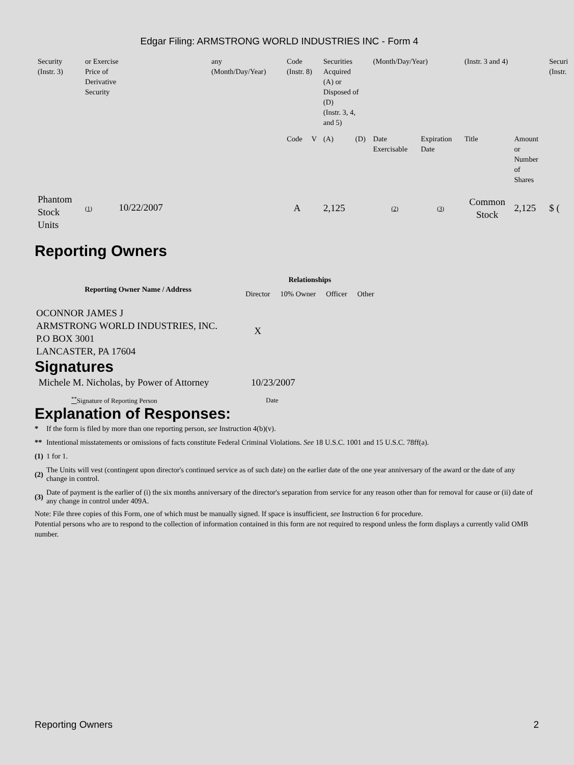Edgar Filing: ARMSTRONG WORLD INDUSTRIES INC - Form 4
| Security (Instr. 3) | or Exercise Price of Derivative Security | any (Month/Day/Year) | Code (Instr. 8) | | Securities Acquired (A) or Disposed of (D) (Instr. 3, 4, and 5) | | (Month/Day/Year) | | (Instr. 3 and 4) | | Securi (Instr. |
| | | | Code | V | (A) | (D) | Date Exercisable | Expiration Date | Title | Amount or Number of Shares | |
| Phantom Stock Units | (1) 10/22/2007 | | A | | 2,125 | | (2) | (3) | Common Stock | 2,125 | $ ( |
Reporting Owners
| Reporting Owner Name / Address | Relationships | | | |
| --- | --- | --- | --- | --- |
| | Director | 10% Owner | Officer | Other |
| OCONNOR JAMES J ARMSTRONG WORLD INDUSTRIES, INC. P.O BOX 3001 LANCASTER, PA 17604 | X | | | |
Signatures
| Michele M. Nicholas, by Power of Attorney | 10/23/2007 |
| <sup>**</sup> Signature of Reporting Person | Date |
Explanation of Responses:
| * | If the form is filed by more than one reporting person, see Instruction 4(b)(v). |
| ** | Intentional misstatements or omissions of facts constitute Federal Criminal Violations. See 18 U.S.C. 1001 and 15 U.S.C. 78ff(a). |
| (1) | 1 for 1. |
| (2) | The Units will vest (contingent upon director's continued service as of such date) on the earlier date of the one year anniversary of the award or the date of any change in control. |
| (3) | Date of payment is the earlier of (i) the six months anniversary of the director's separation from service for any reason other than for removal for cause or (ii) date of any change in control under 409A. |
Note: File three copies of this Form, one of which must be manually signed. If space is insufficient, see Instruction 6 for procedure.
Potential persons who are to respond to the collection of information contained in this form are not required to respond unless the form displays a currently valid OMB number.
Reporting Owners 2